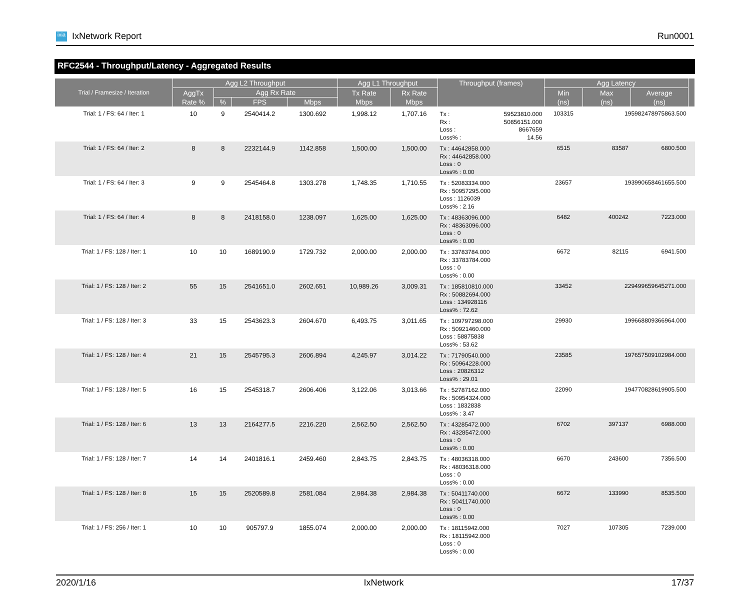ixia IxNetwork Report Run0001
RFC2544 - Throughput/Latency - Aggregated Results
| Trial / Framesize / Iteration | Agg L2 Throughput | | | | Agg L1 Throughput | | Throughput (frames) | Agg Latency | | | |
| --- | --- | --- | --- | --- | --- | --- | --- | --- | --- | --- | --- |
| | AggTx Rate % | Agg Rx Rate | | | Tx Rate Mbps | Rx Rate Mbps | | Min (ns) | Max (ns) | Average (ns) | |
| | | % | FPS | Mbps | | | | | | | |
| Trial: 1 / FS: 64 / Iter: 1 | 10 | 9 | 2540414.2 | 1300.692 | 1,998.12 | 1,707.16 | Tx : 59523810.000 Rx : 50856151.000 Loss : 8667659 Loss% : 14.56 | 103315 | 195982478975863.500 | | |
| Trial: 1 / FS: 64 / Iter: 2 | 8 | 8 | 2232144.9 | 1142.858 | 1,500.00 | 1,500.00 | Tx : 44642858.000 Rx : 44642858.000 Loss : 0 Loss% : 0.00 | 6515 | 83587 | 6800.500 | |
| Trial: 1 / FS: 64 / Iter: 3 | 9 | 9 | 2545464.8 | 1303.278 | 1,748.35 | 1,710.55 | Tx : 52083334.000 Rx : 50957295.000 Loss : 1126039 Loss% : 2.16 | 23657 | 193990658461655.500 | | |
| Trial: 1 / FS: 64 / Iter: 4 | 8 | 8 | 2418158.0 | 1238.097 | 1,625.00 | 1,625.00 | Tx : 48363096.000 Rx : 48363096.000 Loss : 0 Loss% : 0.00 | 6482 | 400242 | 7223.000 | |
| Trial: 1 / FS: 128 / Iter: 1 | 10 | 10 | 1689190.9 | 1729.732 | 2,000.00 | 2,000.00 | Tx : 33783784.000 Rx : 33783784.000 Loss : 0 Loss% : 0.00 | 6672 | 82115 | 6941.500 | |
| Trial: 1 / FS: 128 / Iter: 2 | 55 | 15 | 2541651.0 | 2602.651 | 10,989.26 | 3,009.31 | Tx : 185810810.000 Rx : 50882694.000 Loss : 134928116 Loss% : 72.62 | 33452 | 229499659645271.000 | | |
| Trial: 1 / FS: 128 / Iter: 3 | 33 | 15 | 2543623.3 | 2604.670 | 6,493.75 | 3,011.65 | Tx : 109797298.000 Rx : 50921460.000 Loss : 58875838 Loss% : 53.62 | 29930 | 199668809366964.000 | | |
| Trial: 1 / FS: 128 / Iter: 4 | 21 | 15 | 2545795.3 | 2606.894 | 4,245.97 | 3,014.22 | Tx : 71790540.000 Rx : 50964228.000 Loss : 20826312 Loss% : 29.01 | 23585 | 197657509102984.000 | | |
| Trial: 1 / FS: 128 / Iter: 5 | 16 | 15 | 2545318.7 | 2606.406 | 3,122.06 | 3,013.66 | Tx : 52787162.000 Rx : 50954324.000 Loss : 1832838 Loss% : 3.47 | 22090 | 194770828619905.500 | | |
| Trial: 1 / FS: 128 / Iter: 6 | 13 | 13 | 2164277.5 | 2216.220 | 2,562.50 | 2,562.50 | Tx : 43285472.000 Rx : 43285472.000 Loss : 0 Loss% : 0.00 | 6702 | 397137 | 6988.000 | |
| Trial: 1 / FS: 128 / Iter: 7 | 14 | 14 | 2401816.1 | 2459.460 | 2,843.75 | 2,843.75 | Tx : 48036318.000 Rx : 48036318.000 Loss : 0 Loss% : 0.00 | 6670 | 243600 | 7356.500 | |
| Trial: 1 / FS: 128 / Iter: 8 | 15 | 15 | 2520589.8 | 2581.084 | 2,984.38 | 2,984.38 | Tx : 50411740.000 Rx : 50411740.000 Loss : 0 Loss% : 0.00 | 6672 | 133990 | 8535.500 | |
| Trial: 1 / FS: 256 / Iter: 1 | 10 | 10 | 905797.9 | 1855.074 | 2,000.00 | 2,000.00 | Tx : 18115942.000 Rx : 18115942.000 Loss : 0 Loss% : 0.00 | 7027 | 107305 | 7239.000 | |
2020/1/16 IxNetwork 17/37